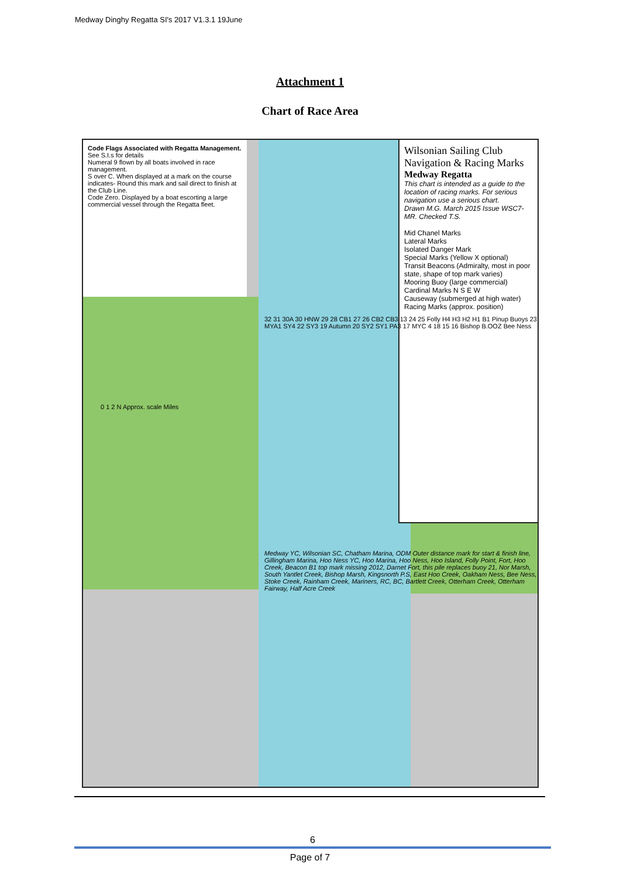Medway Dinghy Regatta SI's 2017 V1.3.1 19June
Attachment 1
Chart of Race Area
Code Flags Associated with Regatta Management. See S.I.s for details
Numeral 9 flown by all boats involved in race management.
S over C. When displayed at a mark on the course indicates- Round this mark and sail direct to finish at the Club Line.
Code Zero. Displayed by a boat escorting a large commercial vessel through the Regatta fleet.
Wilsonian Sailing Club Navigation & Racing Marks
Medway Regatta
This chart is intended as a guide to the location of racing marks. For serious navigation use a serious chart.
Drawn M.G. March 2015 Issue WSC7-MR. Checked T.S.
Mid Chanel Marks
Lateral Marks
Isolated Danger Mark
Special Marks (Yellow X optional)
Transit Beacons (Admiralty, most in poor state, shape of top mark varies)
Mooring Buoy (large commercial)
Cardinal Marks N S E W
Causeway (submerged at high water)
Racing Marks (approx. position)
0 1 2 N Approx. scale Miles
32 31 30A 30 HNW 29 28 CB1 27 26 CB2 CB3 13 24 25 Folly H4 H3 H2 H1 B1 Pinup Buoys 23 MYA1 SY4 22 SY3 19 Autumn 20 SY2 SY1 PA3 17 MYC 4 18 15 16 Bishop B.OOZ Bee Ness
Medway YC, Wilsonian SC, Chatham Marina, ODM Outer distance mark for start & finish line, Gillingham Marina, Hoo Ness YC, Hoo Marina, Hoo Ness, Hoo Island, Folly Point, Fort, Hoo Creek, Beacon B1 top mark missing 2012, Darnet Fort, this pile replaces buoy 21, Nor Marsh, South Yantlet Creek, Bishop Marsh, Kingsnorth P.S, East Hoo Creek, Oakham Ness, Bee Ness, Stoke Creek, Rainham Creek, Mariners, RC, BC, Bartlett Creek, Otterham Creek, Otterham Fairway, Half Acre Creek
6
Page of 7